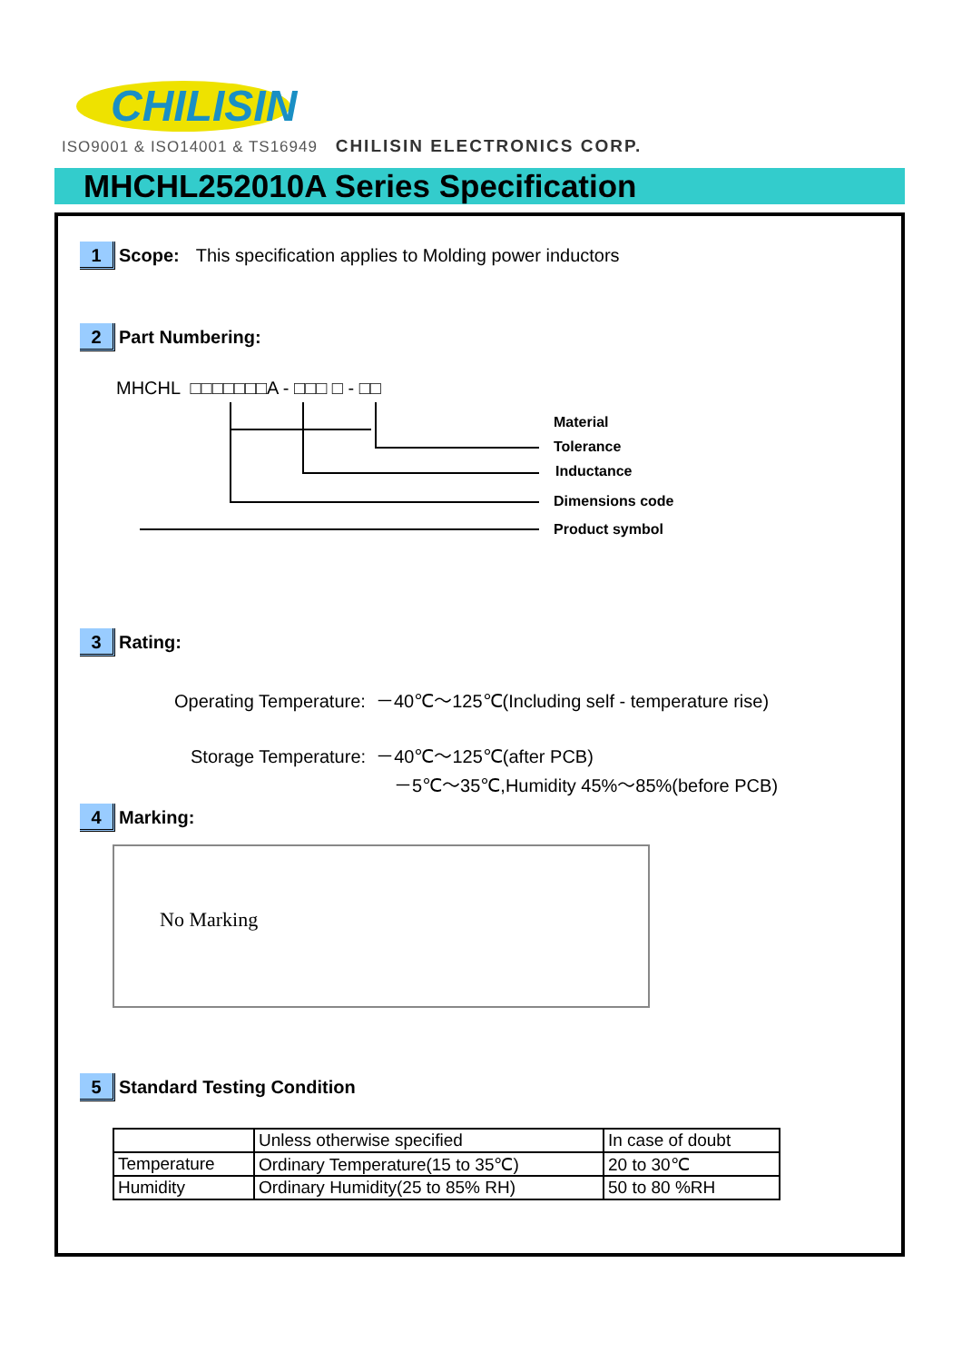CHILISIN
ISO9001 & ISO14001 & TS16949 CHILISIN ELECTRONICS CORP.
MHCHL252010A Series Specification
1 Scope: This specification applies to Molding power inductors
2 Part Numbering:
MHCHL □□□□□□□A - □□□ □ - □□
Material
Tolerance
Inductance
Dimensions code
Product symbol
3 Rating:
Operating Temperature: －40℃～125℃(Including self - temperature rise)
Storage Temperature: －40℃～125℃(after PCB)
－5℃～35℃,Humidity 45%～85%(before PCB)
4 Marking:
No Marking
5 Standard Testing Condition
| | Unless otherwise specified | In case of doubt |
| Temperature | Ordinary Temperature(15 to 35℃) | 20 to 30℃ |
| Humidity | Ordinary Humidity(25 to 85% RH) | 50 to 80 %RH |